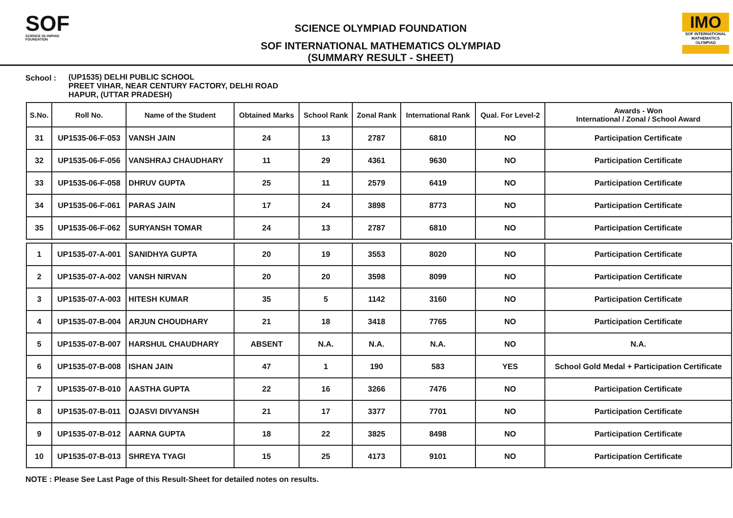SOF
SCIENCE OLYMPIAD FOUNDATION
SCIENCE OLYMPIAD FOUNDATION
SOF INTERNATIONAL MATHEMATICS OLYMPIAD
(SUMMARY RESULT - SHEET)
IMO
SOF INTERNATIONAL MATHEMATICS OLYMPIAD
School : (UP1535) DELHI PUBLIC SCHOOL
PREET VIHAR, NEAR CENTURY FACTORY, DELHI ROAD
HAPUR, (UTTAR PRADESH)
| S.No. | Roll No. | Name of the Student | Obtained Marks | School Rank | Zonal Rank | International Rank | Qual. For Level-2 | Awards - Won International / Zonal / School Award |
| --- | --- | --- | --- | --- | --- | --- | --- | --- |
| 31 | UP1535-06-F-053 | VANSH JAIN | 24 | 13 | 2787 | 6810 | NO | Participation Certificate |
| 32 | UP1535-06-F-056 | VANSHRAJ CHAUDHARY | 11 | 29 | 4361 | 9630 | NO | Participation Certificate |
| 33 | UP1535-06-F-058 | DHRUV GUPTA | 25 | 11 | 2579 | 6419 | NO | Participation Certificate |
| 34 | UP1535-06-F-061 | PARAS JAIN | 17 | 24 | 3898 | 8773 | NO | Participation Certificate |
| 35 | UP1535-06-F-062 | SURYANSH TOMAR | 24 | 13 | 2787 | 6810 | NO | Participation Certificate |
| 1 | UP1535-07-A-001 | SANIDHYA GUPTA | 20 | 19 | 3553 | 8020 | NO | Participation Certificate |
| 2 | UP1535-07-A-002 | VANSH NIRVAN | 20 | 20 | 3598 | 8099 | NO | Participation Certificate |
| 3 | UP1535-07-A-003 | HITESH KUMAR | 35 | 5 | 1142 | 3160 | NO | Participation Certificate |
| 4 | UP1535-07-B-004 | ARJUN CHOUDHARY | 21 | 18 | 3418 | 7765 | NO | Participation Certificate |
| 5 | UP1535-07-B-007 | HARSHUL CHAUDHARY | ABSENT | N.A. | N.A. | N.A. | NO | N.A. |
| 6 | UP1535-07-B-008 | ISHAN JAIN | 47 | 1 | 190 | 583 | YES | School Gold Medal + Participation Certificate |
| 7 | UP1535-07-B-010 | AASTHA GUPTA | 22 | 16 | 3266 | 7476 | NO | Participation Certificate |
| 8 | UP1535-07-B-011 | OJASVI DIVYANSH | 21 | 17 | 3377 | 7701 | NO | Participation Certificate |
| 9 | UP1535-07-B-012 | AARNA GUPTA | 18 | 22 | 3825 | 8498 | NO | Participation Certificate |
| 10 | UP1535-07-B-013 | SHREYA TYAGI | 15 | 25 | 4173 | 9101 | NO | Participation Certificate |
NOTE : Please See Last Page of this Result-Sheet for detailed notes on results.